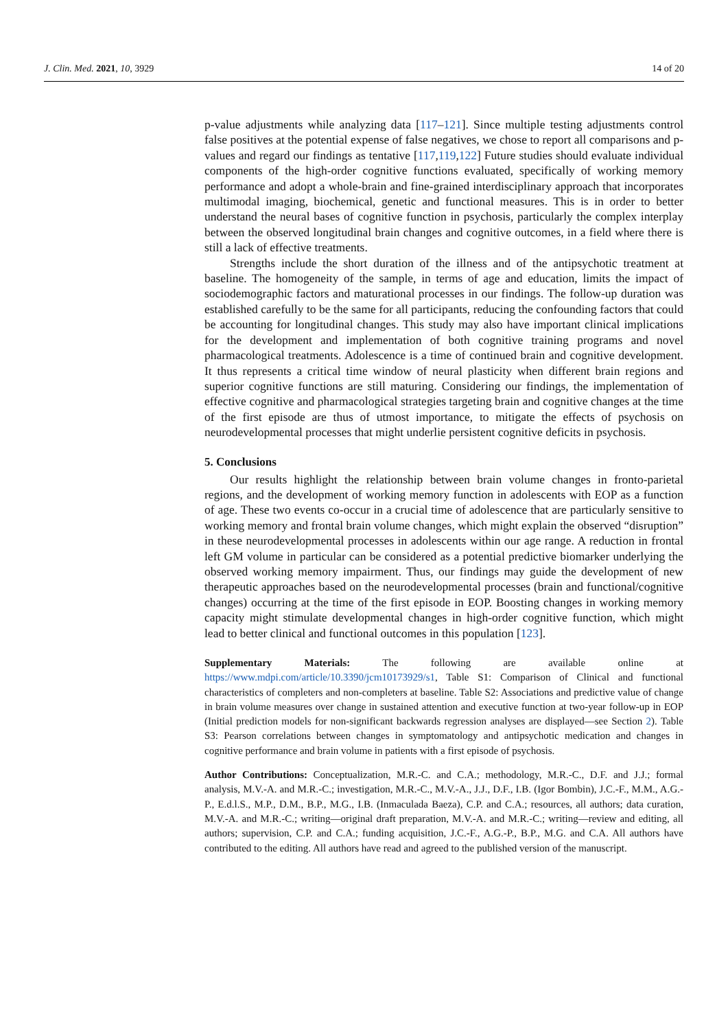J. Clin. Med. 2021, 10, 3929 14 of 20
p-value adjustments while analyzing data [117–121]. Since multiple testing adjustments control false positives at the potential expense of false negatives, we chose to report all comparisons and p-values and regard our findings as tentative [117,119,122] Future studies should evaluate individual components of the high-order cognitive functions evaluated, specifically of working memory performance and adopt a whole-brain and fine-grained interdisciplinary approach that incorporates multimodal imaging, biochemical, genetic and functional measures. This is in order to better understand the neural bases of cognitive function in psychosis, particularly the complex interplay between the observed longitudinal brain changes and cognitive outcomes, in a field where there is still a lack of effective treatments.
Strengths include the short duration of the illness and of the antipsychotic treatment at baseline. The homogeneity of the sample, in terms of age and education, limits the impact of sociodemographic factors and maturational processes in our findings. The follow-up duration was established carefully to be the same for all participants, reducing the confounding factors that could be accounting for longitudinal changes. This study may also have important clinical implications for the development and implementation of both cognitive training programs and novel pharmacological treatments. Adolescence is a time of continued brain and cognitive development. It thus represents a critical time window of neural plasticity when different brain regions and superior cognitive functions are still maturing. Considering our findings, the implementation of effective cognitive and pharmacological strategies targeting brain and cognitive changes at the time of the first episode are thus of utmost importance, to mitigate the effects of psychosis on neurodevelopmental processes that might underlie persistent cognitive deficits in psychosis.
5. Conclusions
Our results highlight the relationship between brain volume changes in fronto-parietal regions, and the development of working memory function in adolescents with EOP as a function of age. These two events co-occur in a crucial time of adolescence that are particularly sensitive to working memory and frontal brain volume changes, which might explain the observed “disruption” in these neurodevelopmental processes in adolescents within our age range. A reduction in frontal left GM volume in particular can be considered as a potential predictive biomarker underlying the observed working memory impairment. Thus, our findings may guide the development of new therapeutic approaches based on the neurodevelopmental processes (brain and functional/cognitive changes) occurring at the time of the first episode in EOP. Boosting changes in working memory capacity might stimulate developmental changes in high-order cognitive function, which might lead to better clinical and functional outcomes in this population [123].
Supplementary Materials: The following are available online at https://www.mdpi.com/article/10.3390/jcm10173929/s1, Table S1: Comparison of Clinical and functional characteristics of completers and non-completers at baseline. Table S2: Associations and predictive value of change in brain volume measures over change in sustained attention and executive function at two-year follow-up in EOP (Initial prediction models for non-significant backwards regression analyses are displayed—see Section 2). Table S3: Pearson correlations between changes in symptomatology and antipsychotic medication and changes in cognitive performance and brain volume in patients with a first episode of psychosis.
Author Contributions: Conceptualization, M.R.-C. and C.A.; methodology, M.R.-C., D.F. and J.J.; formal analysis, M.V.-A. and M.R.-C.; investigation, M.R.-C., M.V.-A., J.J., D.F., I.B. (Igor Bombin), J.C.-F., M.M., A.G.-P., E.d.l.S., M.P., D.M., B.P., M.G., I.B. (Inmaculada Baeza), C.P. and C.A.; resources, all authors; data curation, M.V.-A. and M.R.-C.; writing—original draft preparation, M.V.-A. and M.R.-C.; writing—review and editing, all authors; supervision, C.P. and C.A.; funding acquisition, J.C.-F., A.G.-P., B.P., M.G. and C.A. All authors have contributed to the editing. All authors have read and agreed to the published version of the manuscript.